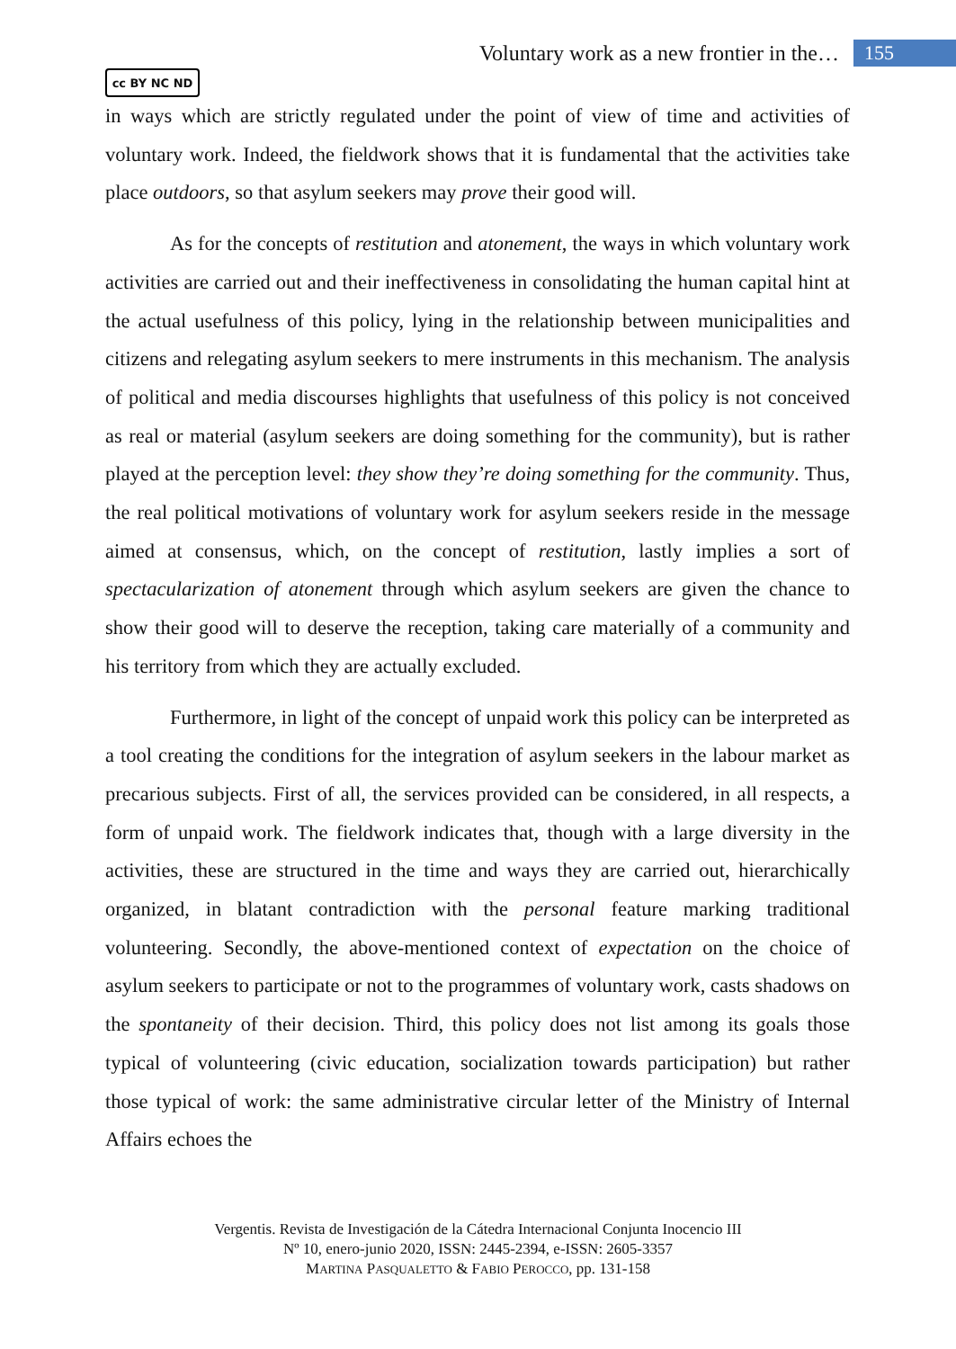Voluntary work as a new frontier in the… 155
cc BY NC ND
in ways which are strictly regulated under the point of view of time and activities of voluntary work. Indeed, the fieldwork shows that it is fundamental that the activities take place outdoors, so that asylum seekers may prove their good will.
As for the concepts of restitution and atonement, the ways in which voluntary work activities are carried out and their ineffectiveness in consolidating the human capital hint at the actual usefulness of this policy, lying in the relationship between municipalities and citizens and relegating asylum seekers to mere instruments in this mechanism. The analysis of political and media discourses highlights that usefulness of this policy is not conceived as real or material (asylum seekers are doing something for the community), but is rather played at the perception level: they show they’re doing something for the community. Thus, the real political motivations of voluntary work for asylum seekers reside in the message aimed at consensus, which, on the concept of restitution, lastly implies a sort of spectacularization of atonement through which asylum seekers are given the chance to show their good will to deserve the reception, taking care materially of a community and his territory from which they are actually excluded.
Furthermore, in light of the concept of unpaid work this policy can be interpreted as a tool creating the conditions for the integration of asylum seekers in the labour market as precarious subjects. First of all, the services provided can be considered, in all respects, a form of unpaid work. The fieldwork indicates that, though with a large diversity in the activities, these are structured in the time and ways they are carried out, hierarchically organized, in blatant contradiction with the personal feature marking traditional volunteering. Secondly, the above-mentioned context of expectation on the choice of asylum seekers to participate or not to the programmes of voluntary work, casts shadows on the spontaneity of their decision. Third, this policy does not list among its goals those typical of volunteering (civic education, socialization towards participation) but rather those typical of work: the same administrative circular letter of the Ministry of Internal Affairs echoes the
Vergentis. Revista de Investigación de la Cátedra Internacional Conjunta Inocencio III
Nº 10, enero-junio 2020, ISSN: 2445-2394, e-ISSN: 2605-3357
MARTINA PASQUALETTO & FABIO PEROCCO, pp. 131-158